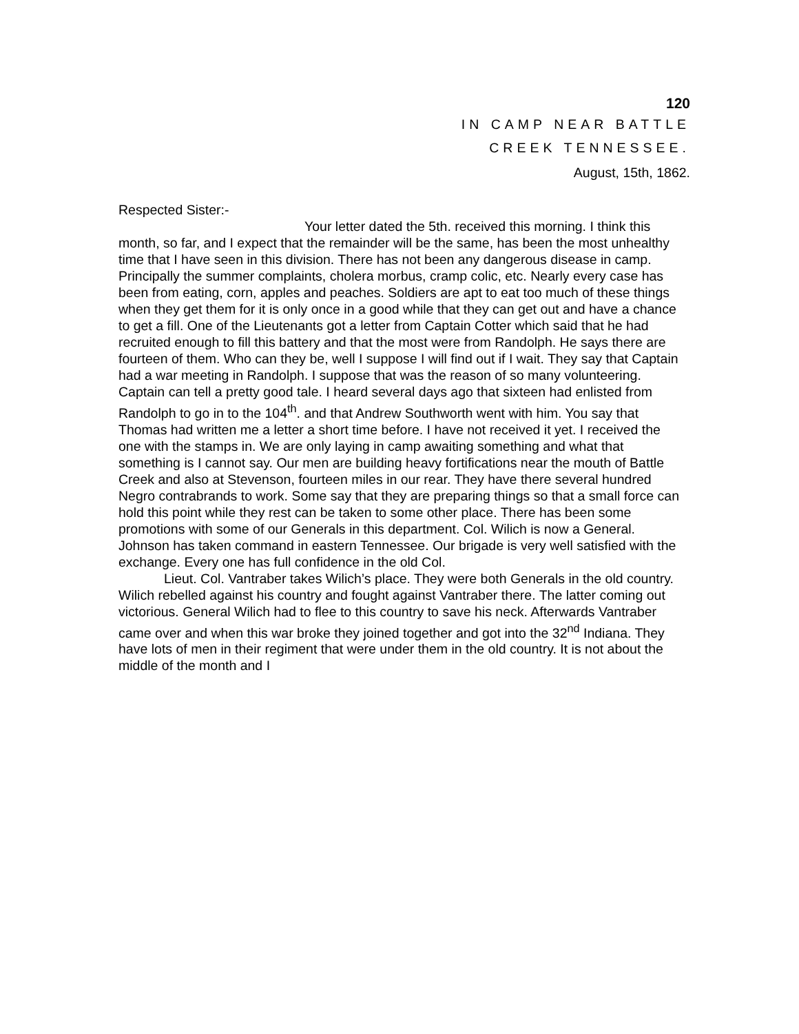120
IN CAMP NEAR BATTLE
CREEK TENNESSEE.
August, 15th, 1862.
Respected Sister:-
Your letter dated the 5th. received this morning. I think this month, so far, and I expect that the remainder will be the same, has been the most unhealthy time that I have seen in this division. There has not been any dangerous disease in camp. Principally the summer complaints, cholera morbus, cramp colic, etc. Nearly every case has been from eating, corn, apples and peaches. Soldiers are apt to eat too much of these things when they get them for it is only once in a good while that they can get out and have a chance to get a fill. One of the Lieutenants got a letter from Captain Cotter which said that he had recruited enough to fill this battery and that the most were from Randolph. He says there are fourteen of them. Who can they be, well I suppose I will find out if I wait. They say that Captain had a war meeting in Randolph. I suppose that was the reason of so many volunteering. Captain can tell a pretty good tale. I heard several days ago that sixteen had enlisted from Randolph to go in to the 104<sup>th</sup>. and that Andrew Southworth went with him. You say that Thomas had written me a letter a short time before. I have not received it yet. I received the one with the stamps in. We are only laying in camp awaiting something and what that something is I cannot say. Our men are building heavy fortifications near the mouth of Battle Creek and also at Stevenson, fourteen miles in our rear. They have there several hundred Negro contrabrands to work. Some say that they are preparing things so that a small force can hold this point while they rest can be taken to some other place. There has been some promotions with some of our Generals in this department. Col. Wilich is now a General. Johnson has taken command in eastern Tennessee. Our brigade is very well satisfied with the exchange. Every one has full confidence in the old Col.
Lieut. Col. Vantraber takes Wilich’s place. They were both Generals in the old country. Wilich rebelled against his country and fought against Vantraber there. The latter coming out victorious. General Wilich had to flee to this country to save his neck. Afterwards Vantraber came over and when this war broke they joined together and got into the 32<sup>nd</sup> Indiana. They have lots of men in their regiment that were under them in the old country. It is not about the middle of the month and I